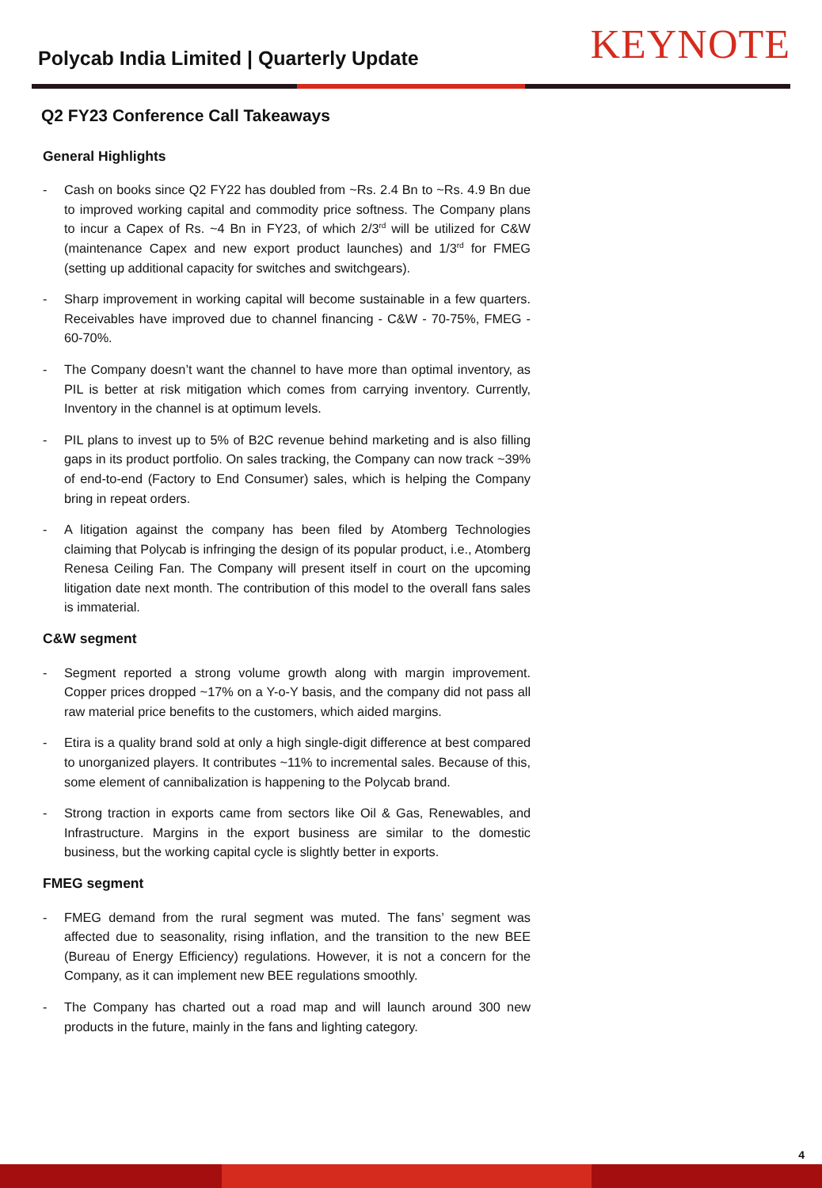Polycab India Limited | Quarterly Update
KEYNOTE
Q2 FY23 Conference Call Takeaways
General Highlights
- Cash on books since Q2 FY22 has doubled from ~Rs. 2.4 Bn to ~Rs. 4.9 Bn due to improved working capital and commodity price softness. The Company plans to incur a Capex of Rs. ~4 Bn in FY23, of which 2/3<sup>rd</sup> will be utilized for C&W (maintenance Capex and new export product launches) and 1/3<sup>rd</sup> for FMEG (setting up additional capacity for switches and switchgears).
- Sharp improvement in working capital will become sustainable in a few quarters. Receivables have improved due to channel financing - C&W - 70-75%, FMEG - 60-70%.
- The Company doesn’t want the channel to have more than optimal inventory, as PIL is better at risk mitigation which comes from carrying inventory. Currently, Inventory in the channel is at optimum levels.
- PIL plans to invest up to 5% of B2C revenue behind marketing and is also filling gaps in its product portfolio. On sales tracking, the Company can now track ~39% of end-to-end (Factory to End Consumer) sales, which is helping the Company bring in repeat orders.
- A litigation against the company has been filed by Atomberg Technologies claiming that Polycab is infringing the design of its popular product, i.e., Atomberg Renesa Ceiling Fan. The Company will present itself in court on the upcoming litigation date next month. The contribution of this model to the overall fans sales is immaterial.
C&W segment
- Segment reported a strong volume growth along with margin improvement. Copper prices dropped ~17% on a Y-o-Y basis, and the company did not pass all raw material price benefits to the customers, which aided margins.
- Etira is a quality brand sold at only a high single-digit difference at best compared to unorganized players. It contributes ~11% to incremental sales. Because of this, some element of cannibalization is happening to the Polycab brand.
- Strong traction in exports came from sectors like Oil & Gas, Renewables, and Infrastructure. Margins in the export business are similar to the domestic business, but the working capital cycle is slightly better in exports.
FMEG segment
- FMEG demand from the rural segment was muted. The fans’ segment was affected due to seasonality, rising inflation, and the transition to the new BEE (Bureau of Energy Efficiency) regulations. However, it is not a concern for the Company, as it can implement new BEE regulations smoothly.
- The Company has charted out a road map and will launch around 300 new products in the future, mainly in the fans and lighting category.
4